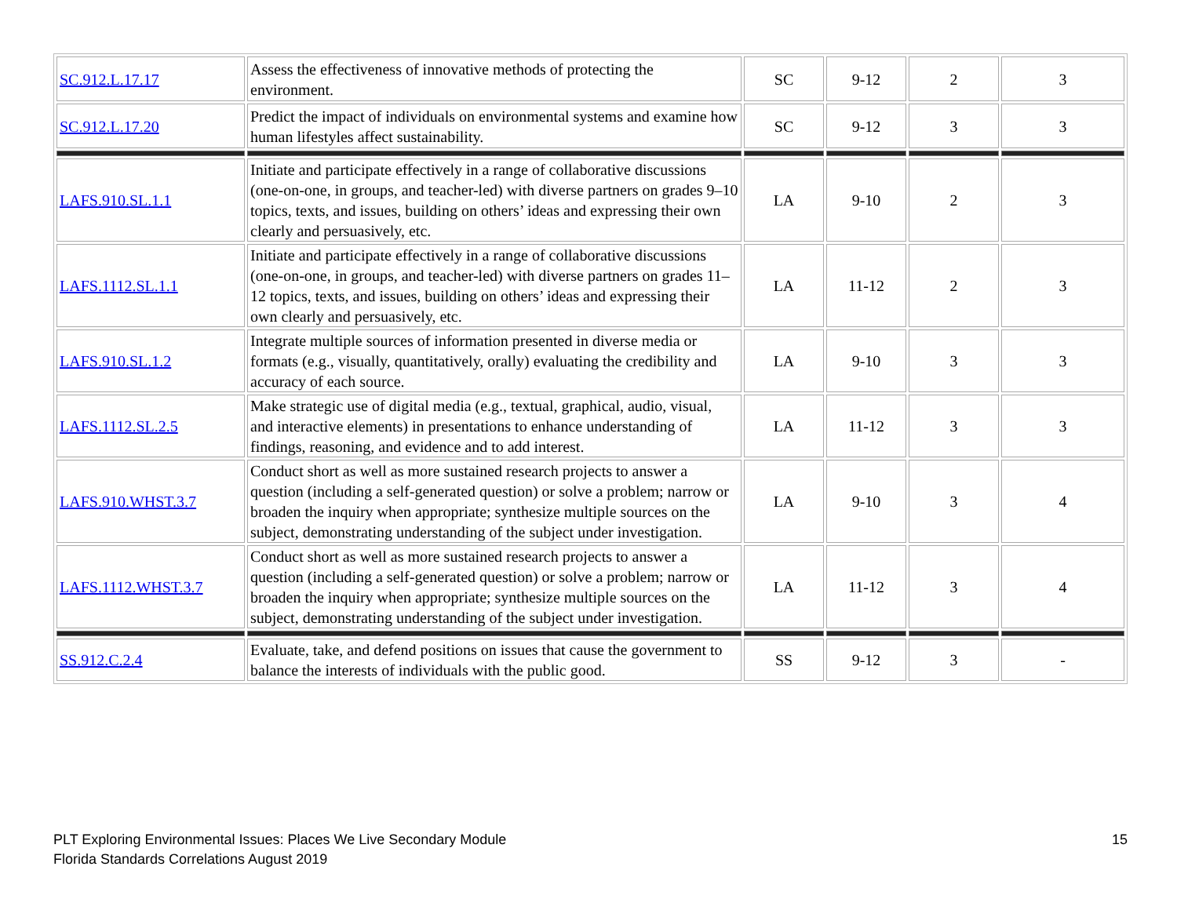| SC.912.L.17.17 | Assess the effectiveness of innovative methods of protecting the environment. | SC | 9-12 | 2 | 3 |
| SC.912.L.17.20 | Predict the impact of individuals on environmental systems and examine how human lifestyles affect sustainability. | SC | 9-12 | 3 | 3 |
| LAFS.910.SL.1.1 | Initiate and participate effectively in a range of collaborative discussions (one-on-one, in groups, and teacher-led) with diverse partners on grades 9–10 topics, texts, and issues, building on others’ ideas and expressing their own clearly and persuasively, etc. | LA | 9-10 | 2 | 3 |
| LAFS.1112.SL.1.1 | Initiate and participate effectively in a range of collaborative discussions (one-on-one, in groups, and teacher-led) with diverse partners on grades 11–12 topics, texts, and issues, building on others’ ideas and expressing their own clearly and persuasively, etc. | LA | 11-12 | 2 | 3 |
| LAFS.910.SL.1.2 | Integrate multiple sources of information presented in diverse media or formats (e.g., visually, quantitatively, orally) evaluating the credibility and accuracy of each source. | LA | 9-10 | 3 | 3 |
| LAFS.1112.SL.2.5 | Make strategic use of digital media (e.g., textual, graphical, audio, visual, and interactive elements) in presentations to enhance understanding of findings, reasoning, and evidence and to add interest. | LA | 11-12 | 3 | 3 |
| LAFS.910.WHST.3.7 | Conduct short as well as more sustained research projects to answer a question (including a self-generated question) or solve a problem; narrow or broaden the inquiry when appropriate; synthesize multiple sources on the subject, demonstrating understanding of the subject under investigation. | LA | 9-10 | 3 | 4 |
| LAFS.1112.WHST.3.7 | Conduct short as well as more sustained research projects to answer a question (including a self-generated question) or solve a problem; narrow or broaden the inquiry when appropriate; synthesize multiple sources on the subject, demonstrating understanding of the subject under investigation. | LA | 11-12 | 3 | 4 |
| SS.912.C.2.4 | Evaluate, take, and defend positions on issues that cause the government to balance the interests of individuals with the public good. | SS | 9-12 | 3 | - |
PLT Exploring Environmental Issues: Places We Live Secondary Module
Florida Standards Correlations August 2019
15